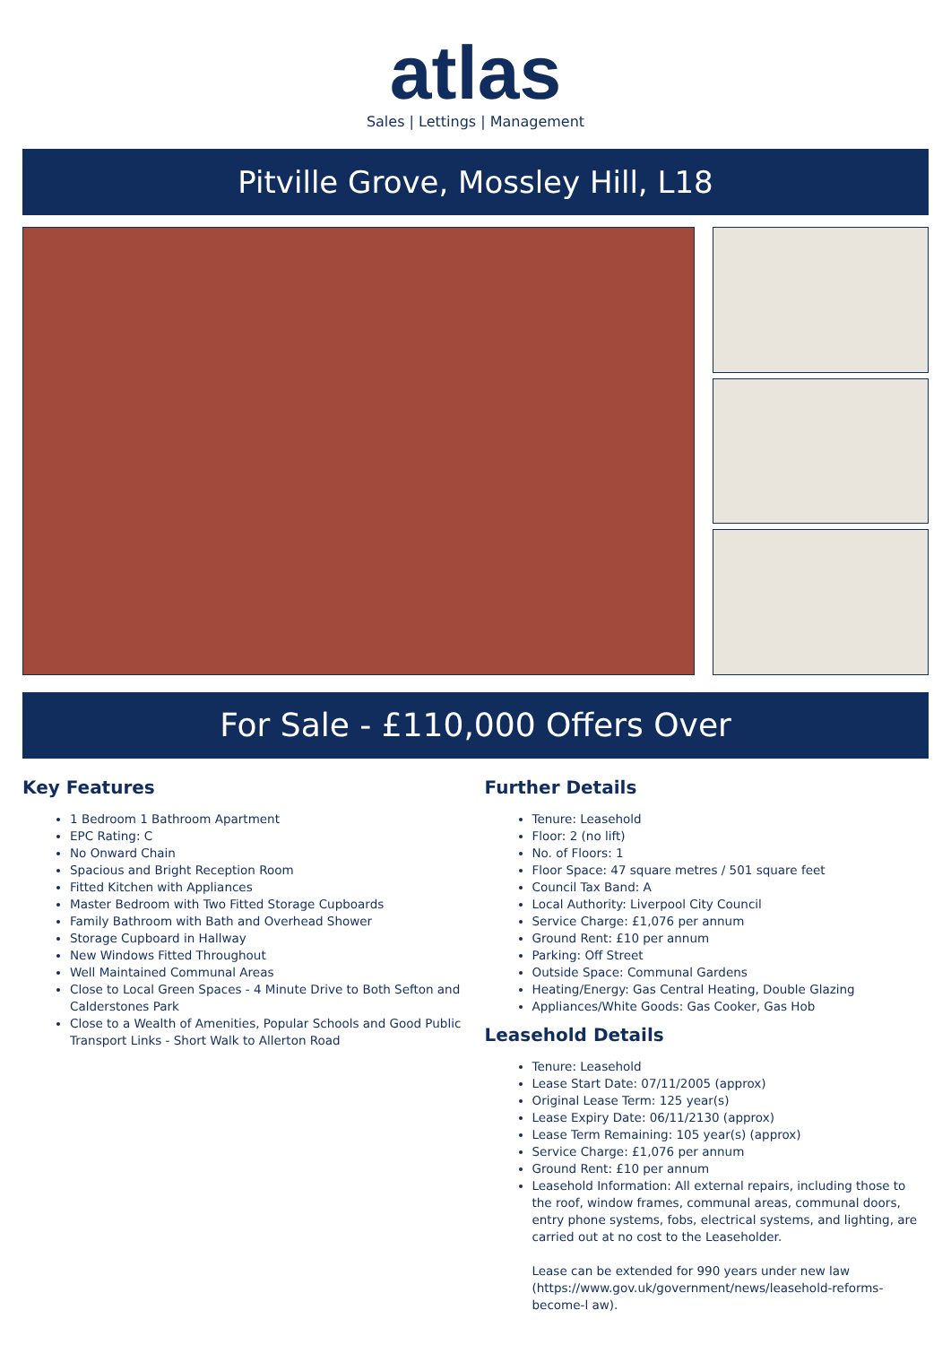atlas
Sales | Lettings | Management
Pitville Grove, Mossley Hill, L18
For Sale - £110,000 Offers Over
Key Features
1 Bedroom 1 Bathroom Apartment
EPC Rating: C
No Onward Chain
Spacious and Bright Reception Room
Fitted Kitchen with Appliances
Master Bedroom with Two Fitted Storage Cupboards
Family Bathroom with Bath and Overhead Shower
Storage Cupboard in Hallway
New Windows Fitted Throughout
Well Maintained Communal Areas
Close to Local Green Spaces - 4 Minute Drive to Both Sefton and Calderstones Park
Close to a Wealth of Amenities, Popular Schools and Good Public Transport Links - Short Walk to Allerton Road
Further Details
Tenure: Leasehold
Floor: 2 (no lift)
No. of Floors: 1
Floor Space: 47 square metres / 501 square feet
Council Tax Band: A
Local Authority: Liverpool City Council
Service Charge: £1,076 per annum
Ground Rent: £10 per annum
Parking: Off Street
Outside Space: Communal Gardens
Heating/Energy: Gas Central Heating, Double Glazing
Appliances/White Goods: Gas Cooker, Gas Hob
Leasehold Details
Tenure: Leasehold
Lease Start Date: 07/11/2005 (approx)
Original Lease Term: 125 year(s)
Lease Expiry Date: 06/11/2130 (approx)
Lease Term Remaining: 105 year(s) (approx)
Service Charge: £1,076 per annum
Ground Rent: £10 per annum
Leasehold Information: All external repairs, including those to the roof, window frames, communal areas, communal doors, entry phone systems, fobs, electrical systems, and lighting, are carried out at no cost to the Leaseholder.
Lease can be extended for 990 years under new law (https://www.gov.uk/government/news/leasehold-reforms-become-l aw).